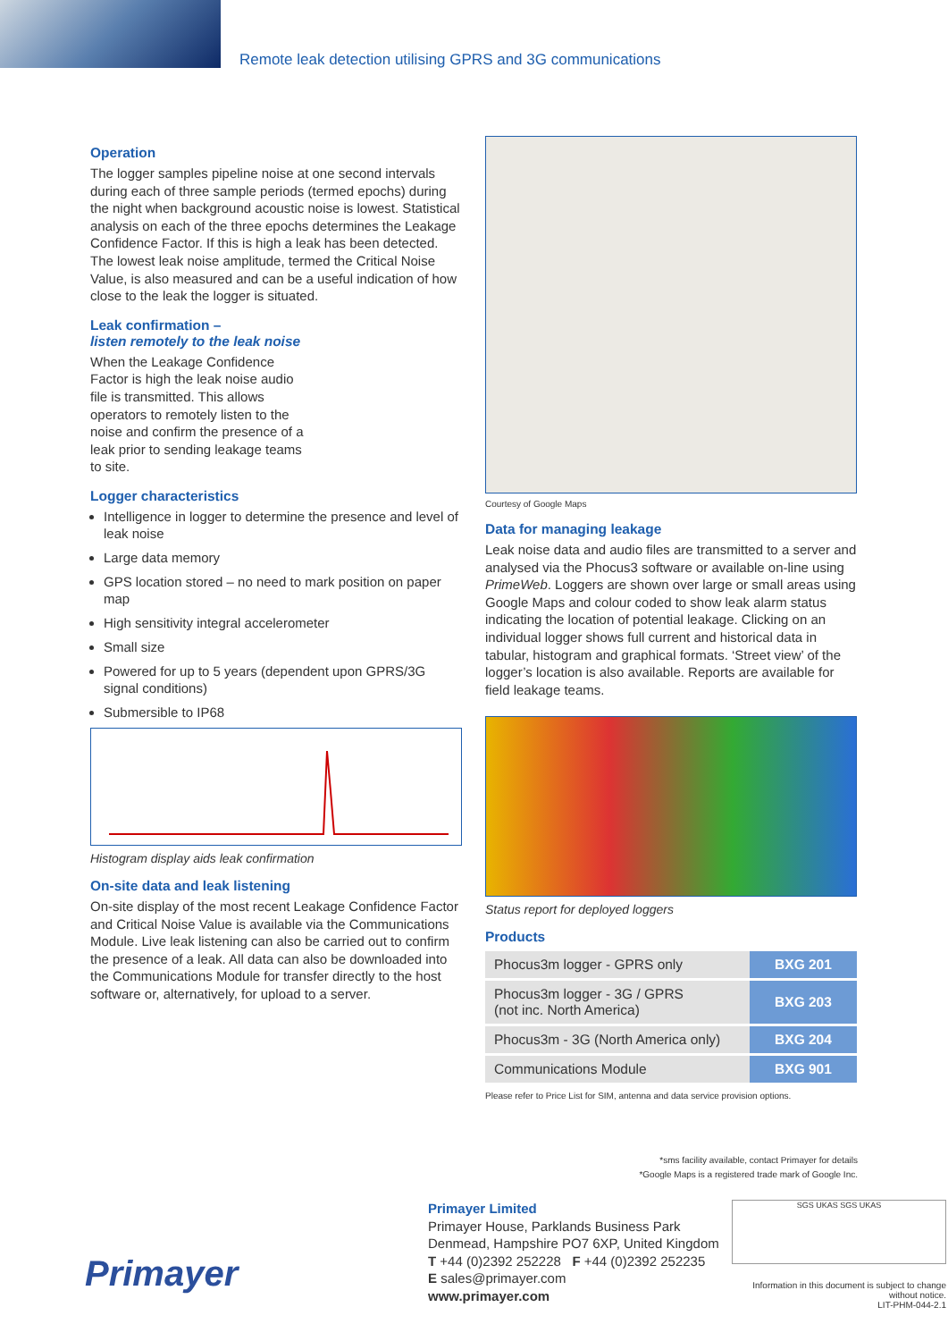Remote leak detection utilising GPRS and 3G communications
Operation
The logger samples pipeline noise at one second intervals during each of three sample periods (termed epochs) during the night when background acoustic noise is lowest. Statistical analysis on each of the three epochs determines the Leakage Confidence Factor. If this is high a leak has been detected. The lowest leak noise amplitude, termed the Critical Noise Value, is also measured and can be a useful indication of how close to the leak the logger is situated.
Leak confirmation –
listen remotely to the leak noise
When the Leakage Confidence Factor is high the leak noise audio file is transmitted. This allows operators to remotely listen to the noise and confirm the presence of a leak prior to sending leakage teams to site.
Logger characteristics
Intelligence in logger to determine the presence and level of leak noise
Large data memory
GPS location stored – no need to mark position on paper map
High sensitivity integral accelerometer
Small size
Powered for up to 5 years (dependent upon GPRS/3G signal conditions)
Submersible to IP68
Histogram display aids leak confirmation
On-site data and leak listening
On-site display of the most recent Leakage Confidence Factor and Critical Noise Value is available via the Communications Module. Live leak listening can also be carried out to confirm the presence of a leak. All data can also be downloaded into the Communications Module for transfer directly to the host software or, alternatively, for upload to a server.
Courtesy of Google Maps
Data for managing leakage
Leak noise data and audio files are transmitted to a server and analysed via the Phocus3 software or available on-line using PrimeWeb. Loggers are shown over large or small areas using Google Maps and colour coded to show leak alarm status indicating the location of potential leakage. Clicking on an individual logger shows full current and historical data in tabular, histogram and graphical formats. ‘Street view’ of the logger’s location is also available. Reports are available for field leakage teams.
Status report for deployed loggers
Products
| Phocus3m logger - GPRS only | BXG 201 |
| Phocus3m logger - 3G / GPRS (not inc. North America) | BXG 203 |
| Phocus3m - 3G (North America only) | BXG 204 |
| Communications Module | BXG 901 |
Please refer to Price List for SIM, antenna and data service provision options.
*sms facility available, contact Primayer for details
*Google Maps is a registered trade mark of Google Inc.
Primayer
Primayer Limited
Primayer House, Parklands Business Park
Denmead, Hampshire PO7 6XP, United Kingdom
T +44 (0)2392 252228 F +44 (0)2392 252235
E sales@primayer.com
www.primayer.com
SGS UKAS SGS UKAS
Information in this document is subject to change without notice.
LIT-PHM-044-2.1